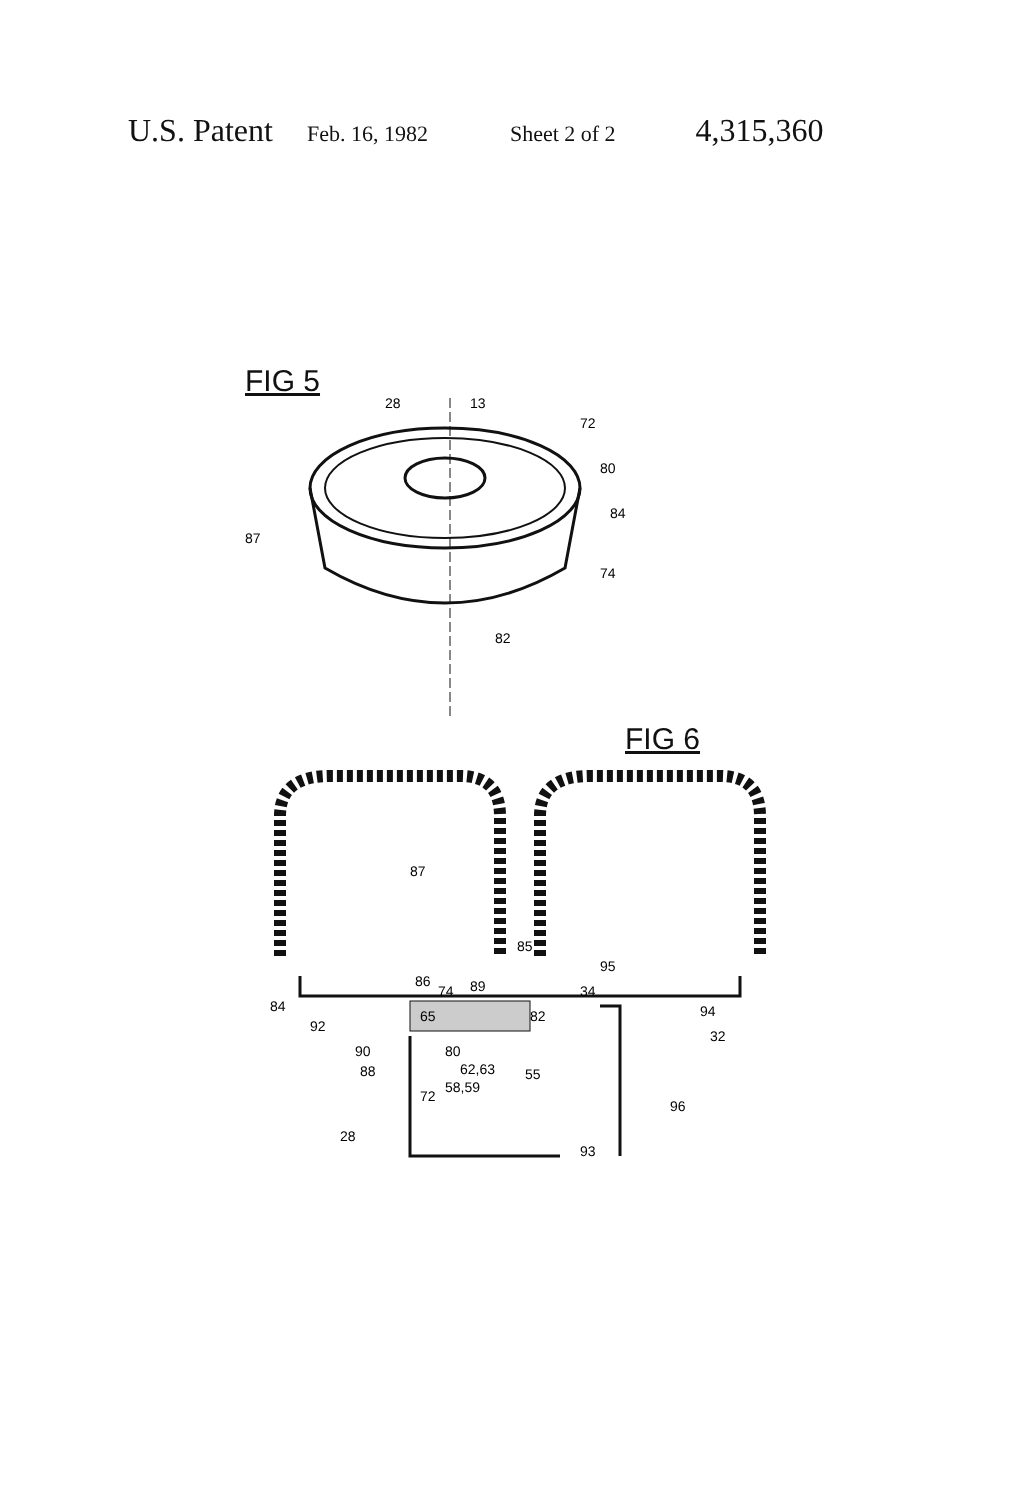U.S. Patent Feb. 16, 1982 Sheet 2 of 2 4,315,360
FIG 5
87
80
84
74
82
28
13
72
FIG 6
87
84
92
90
88
86
74
89
85
95
34
82
65
80
62,63
58,59
72
55
94
32
96
28
93